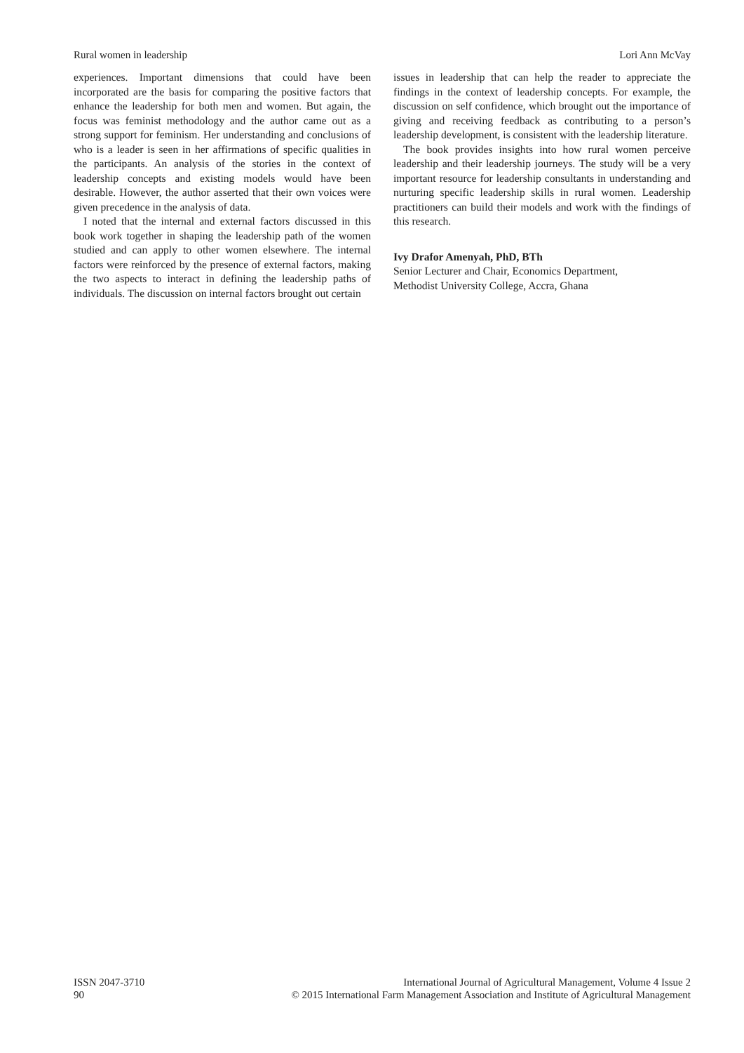Rural women in leadership Lori Ann McVay
experiences. Important dimensions that could have been incorporated are the basis for comparing the positive factors that enhance the leadership for both men and women. But again, the focus was feminist methodology and the author came out as a strong support for feminism. Her understanding and conclusions of who is a leader is seen in her affirmations of specific qualities in the participants. An analysis of the stories in the context of leadership concepts and existing models would have been desirable. However, the author asserted that their own voices were given precedence in the analysis of data.
I noted that the internal and external factors discussed in this book work together in shaping the leadership path of the women studied and can apply to other women elsewhere. The internal factors were reinforced by the presence of external factors, making the two aspects to interact in defining the leadership paths of individuals. The discussion on internal factors brought out certain
issues in leadership that can help the reader to appreciate the findings in the context of leadership concepts. For example, the discussion on self confidence, which brought out the importance of giving and receiving feedback as contributing to a person’s leadership development, is consistent with the leadership literature.
The book provides insights into how rural women perceive leadership and their leadership journeys. The study will be a very important resource for leadership consultants in understanding and nurturing specific leadership skills in rural women. Leadership practitioners can build their models and work with the findings of this research.
Ivy Drafor Amenyah, PhD, BTh
Senior Lecturer and Chair, Economics Department,
Methodist University College, Accra, Ghana
ISSN 2047-3710
90
International Journal of Agricultural Management, Volume 4 Issue 2
© 2015 International Farm Management Association and Institute of Agricultural Management